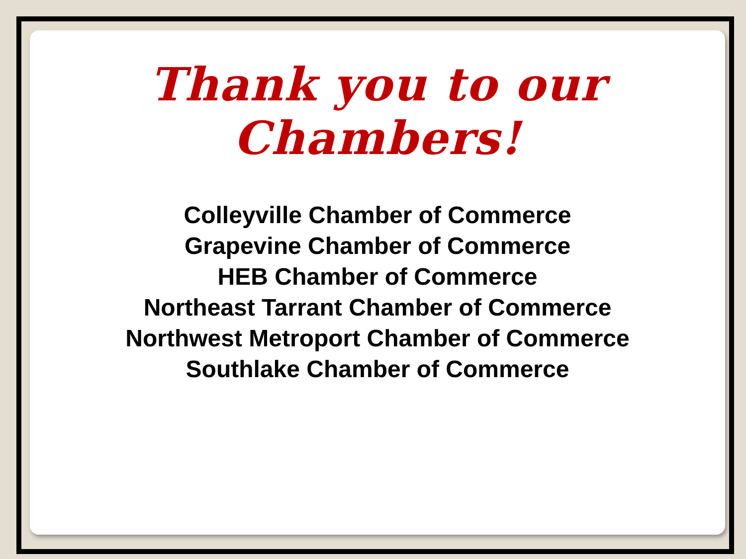Thank you to our Chambers!
Colleyville Chamber of Commerce
Grapevine Chamber of Commerce
HEB Chamber of Commerce
Northeast Tarrant Chamber of Commerce
Northwest Metroport Chamber of Commerce
Southlake Chamber of Commerce